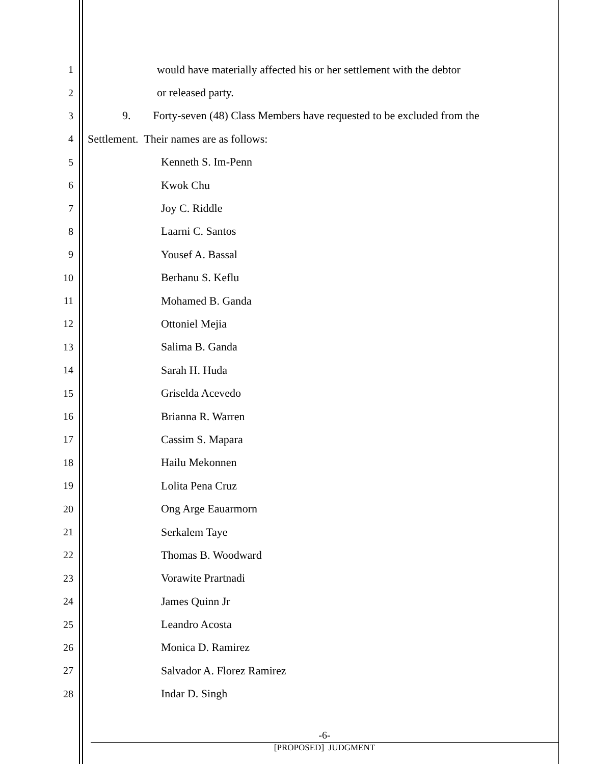1
would have materially affected his or her settlement with the debtor
2 or released party.
3
9. Forty-seven (48) Class Members have requested to be excluded from the
4
Settlement. Their names are as follows:
5 Kenneth S. Im-Penn
6 Kwok Chu
7 Joy C. Riddle
8 Laarni C. Santos
9 Yousef A. Bassal
10 Berhanu S. Keflu
11 Mohamed B. Ganda
12 Ottoniel Mejia
13 Salima B. Ganda
14 Sarah H. Huda
15 Griselda Acevedo
16 Brianna R. Warren
17 Cassim S. Mapara
18 Hailu Mekonnen
19 Lolita Pena Cruz
20 Ong Arge Eauarmorn
21 Serkalem Taye
22 Thomas B. Woodward
23 Vorawite Prartnadi
24 James Quinn Jr
25 Leandro Acosta
26 Monica D. Ramirez
27 Salvador A. Florez Ramirez
28 Indar D. Singh
-6-
[PROPOSED] JUDGMENT